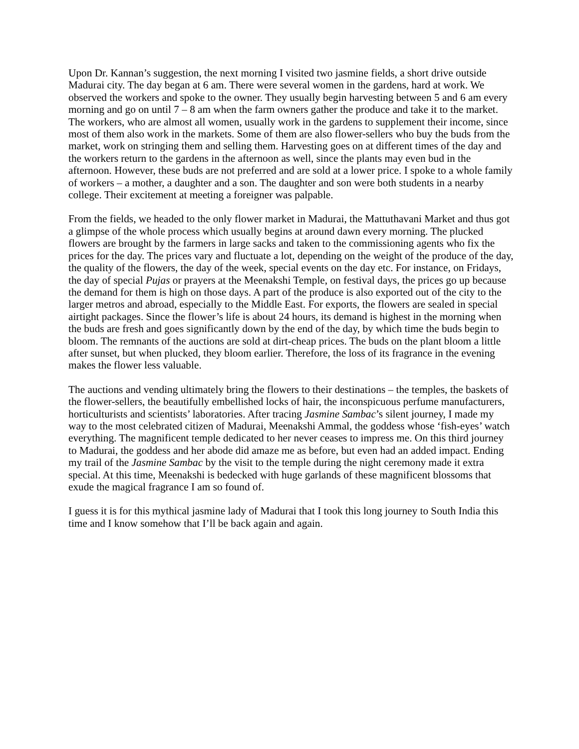Upon Dr. Kannan’s suggestion, the next morning I visited two jasmine fields, a short drive outside Madurai city. The day began at 6 am. There were several women in the gardens, hard at work. We observed the workers and spoke to the owner. They usually begin harvesting between 5 and 6 am every morning and go on until 7 – 8 am when the farm owners gather the produce and take it to the market. The workers, who are almost all women, usually work in the gardens to supplement their income, since most of them also work in the markets. Some of them are also flower-sellers who buy the buds from the market, work on stringing them and selling them. Harvesting goes on at different times of the day and the workers return to the gardens in the afternoon as well, since the plants may even bud in the afternoon. However, these buds are not preferred and are sold at a lower price. I spoke to a whole family of workers – a mother, a daughter and a son. The daughter and son were both students in a nearby college. Their excitement at meeting a foreigner was palpable.
From the fields, we headed to the only flower market in Madurai, the Mattuthavani Market and thus got a glimpse of the whole process which usually begins at around dawn every morning. The plucked flowers are brought by the farmers in large sacks and taken to the commissioning agents who fix the prices for the day. The prices vary and fluctuate a lot, depending on the weight of the produce of the day, the quality of the flowers, the day of the week, special events on the day etc. For instance, on Fridays, the day of special Pujas or prayers at the Meenakshi Temple, on festival days, the prices go up because the demand for them is high on those days. A part of the produce is also exported out of the city to the larger metros and abroad, especially to the Middle East. For exports, the flowers are sealed in special airtight packages. Since the flower’s life is about 24 hours, its demand is highest in the morning when the buds are fresh and goes significantly down by the end of the day, by which time the buds begin to bloom. The remnants of the auctions are sold at dirt-cheap prices. The buds on the plant bloom a little after sunset, but when plucked, they bloom earlier. Therefore, the loss of its fragrance in the evening makes the flower less valuable.
The auctions and vending ultimately bring the flowers to their destinations – the temples, the baskets of the flower-sellers, the beautifully embellished locks of hair, the inconspicuous perfume manufacturers, horticulturists and scientists’ laboratories. After tracing Jasmine Sambac’s silent journey, I made my way to the most celebrated citizen of Madurai, Meenakshi Ammal, the goddess whose ‘fish-eyes’ watch everything. The magnificent temple dedicated to her never ceases to impress me. On this third journey to Madurai, the goddess and her abode did amaze me as before, but even had an added impact. Ending my trail of the Jasmine Sambac by the visit to the temple during the night ceremony made it extra special. At this time, Meenakshi is bedecked with huge garlands of these magnificent blossoms that exude the magical fragrance I am so found of.
I guess it is for this mythical jasmine lady of Madurai that I took this long journey to South India this time and I know somehow that I’ll be back again and again.